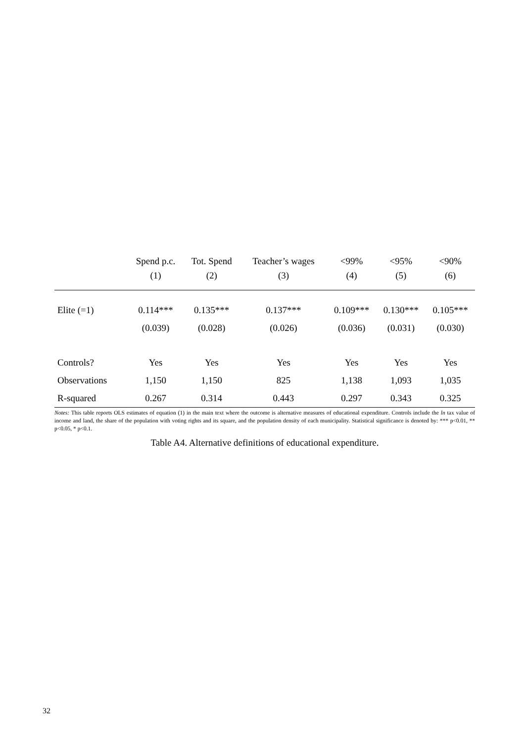| | Spend p.c. | Tot. Spend | Teacher’s wages | <99% | <95% | <90% |
| --- | --- | --- | --- | --- | --- | --- |
| | (1) | (2) | (3) | (4) | (5) | (6) |
| Elite (=1) | 0.114*** | 0.135*** | 0.137*** | 0.109*** | 0.130*** | 0.105*** |
| | (0.039) | (0.028) | (0.026) | (0.036) | (0.031) | (0.030) |
| Controls? | Yes | Yes | Yes | Yes | Yes | Yes |
| Observations | 1,150 | 1,150 | 825 | 1,138 | 1,093 | 1,035 |
| R-squared | 0.267 | 0.314 | 0.443 | 0.297 | 0.343 | 0.325 |
Notes: This table reports OLS estimates of equation (1) in the main text where the outcome is alternative measures of educational expenditure. Controls include the ln tax value of income and land, the share of the population with voting rights and its square, and the population density of each municipality. Statistical significance is denoted by: *** p<0.01, ** p<0.05, * p<0.1.
Table A4. Alternative definitions of educational expenditure.
32